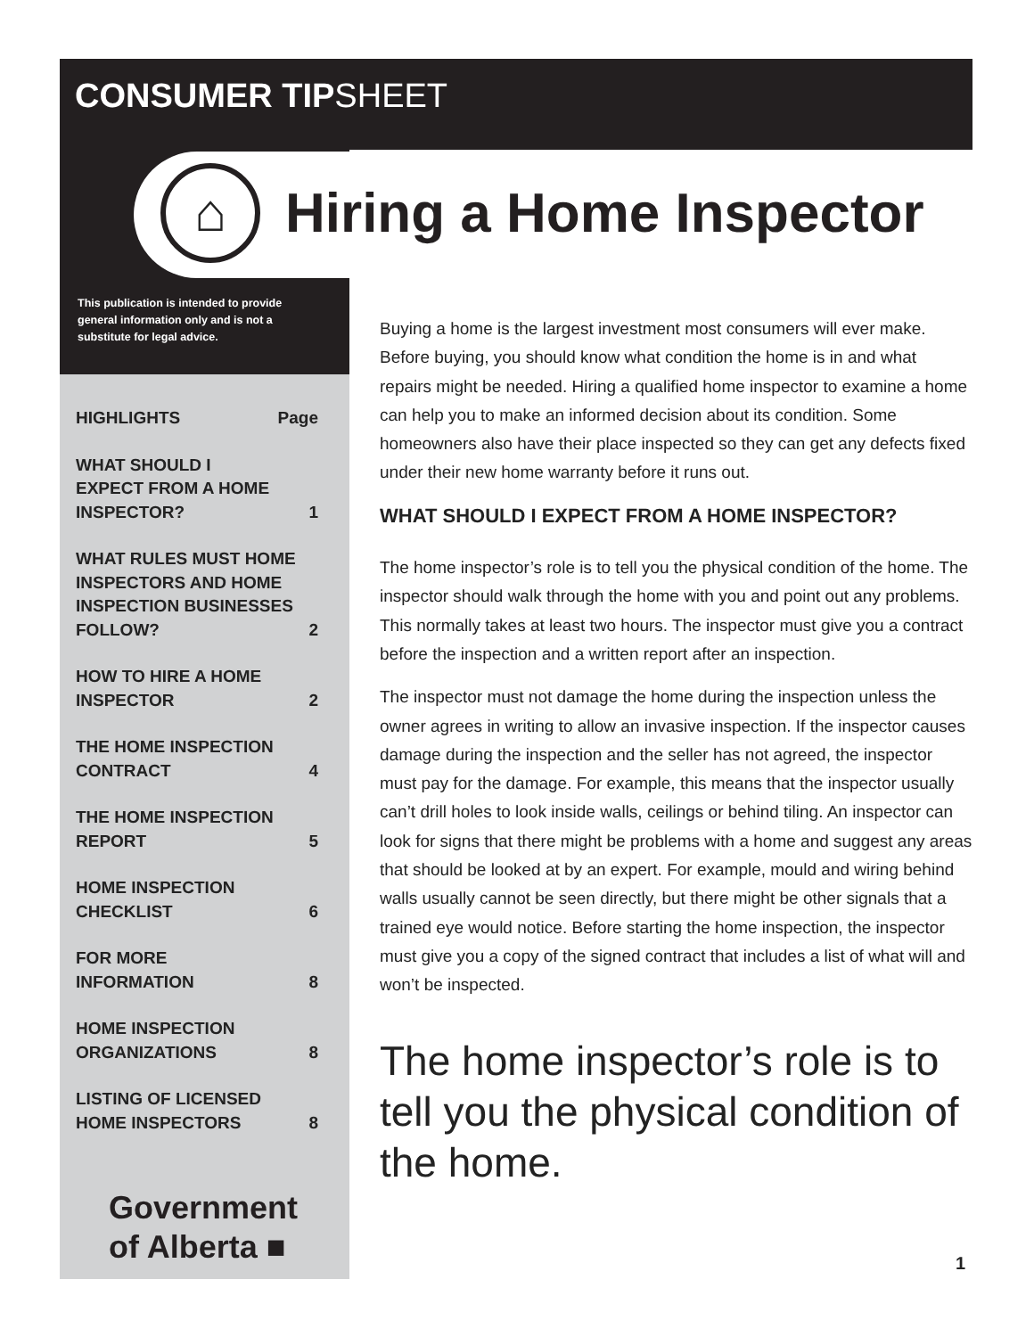CONSUMER TIPSHEET
⌂
Hiring a Home Inspector
This publication is intended to provide general information only and is not a substitute for legal advice.
HIGHLIGHTS Page
WHAT SHOULD I
EXPECT FROM A HOME
INSPECTOR? 1
WHAT RULES MUST HOME
INSPECTORS AND HOME
INSPECTION BUSINESSES
FOLLOW? 2
HOW TO HIRE A HOME
INSPECTOR 2
THE HOME INSPECTION
CONTRACT 4
THE HOME INSPECTION
REPORT 5
HOME INSPECTION
CHECKLIST 6
FOR MORE
INFORMATION 8
HOME INSPECTION
ORGANIZATIONS 8
LISTING OF LICENSED
HOME INSPECTORS 8
Government
of Alberta ■
Buying a home is the largest investment most consumers will ever make. Before buying, you should know what condition the home is in and what repairs might be needed. Hiring a qualified home inspector to examine a home can help you to make an informed decision about its condition. Some homeowners also have their place inspected so they can get any defects fixed under their new home warranty before it runs out.
WHAT SHOULD I EXPECT FROM A HOME INSPECTOR?
The home inspector’s role is to tell you the physical condition of the home. The inspector should walk through the home with you and point out any problems. This normally takes at least two hours. The inspector must give you a contract before the inspection and a written report after an inspection.
The inspector must not damage the home during the inspection unless the owner agrees in writing to allow an invasive inspection. If the inspector causes damage during the inspection and the seller has not agreed, the inspector must pay for the damage. For example, this means that the inspector usually can’t drill holes to look inside walls, ceilings or behind tiling. An inspector can look for signs that there might be problems with a home and suggest any areas that should be looked at by an expert. For example, mould and wiring behind walls usually cannot be seen directly, but there might be other signals that a trained eye would notice. Before starting the home inspection, the inspector must give you a copy of the signed contract that includes a list of what will and won’t be inspected.
The home inspector’s role is to tell you the physical condition of the home.
1